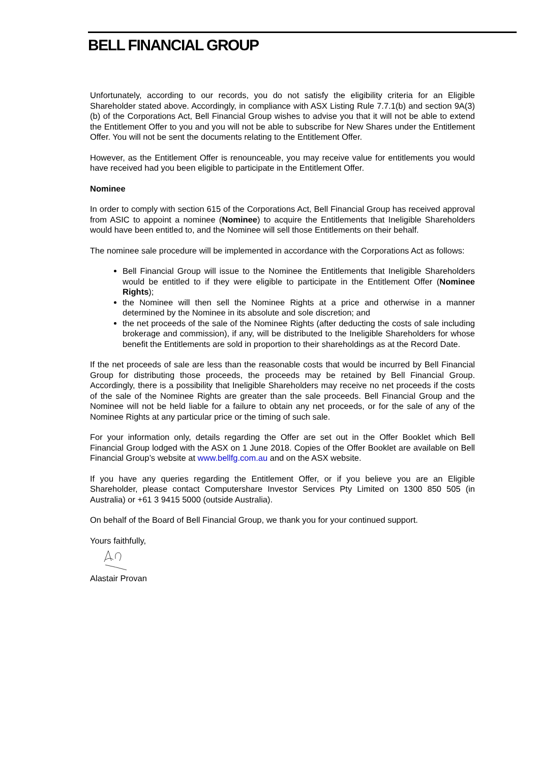BELL FINANCIAL GROUP
Unfortunately, according to our records, you do not satisfy the eligibility criteria for an Eligible Shareholder stated above. Accordingly, in compliance with ASX Listing Rule 7.7.1(b) and section 9A(3)(b) of the Corporations Act, Bell Financial Group wishes to advise you that it will not be able to extend the Entitlement Offer to you and you will not be able to subscribe for New Shares under the Entitlement Offer. You will not be sent the documents relating to the Entitlement Offer.
However, as the Entitlement Offer is renounceable, you may receive value for entitlements you would have received had you been eligible to participate in the Entitlement Offer.
Nominee
In order to comply with section 615 of the Corporations Act, Bell Financial Group has received approval from ASIC to appoint a nominee (Nominee) to acquire the Entitlements that Ineligible Shareholders would have been entitled to, and the Nominee will sell those Entitlements on their behalf.
The nominee sale procedure will be implemented in accordance with the Corporations Act as follows:
Bell Financial Group will issue to the Nominee the Entitlements that Ineligible Shareholders would be entitled to if they were eligible to participate in the Entitlement Offer (Nominee Rights);
the Nominee will then sell the Nominee Rights at a price and otherwise in a manner determined by the Nominee in its absolute and sole discretion; and
the net proceeds of the sale of the Nominee Rights (after deducting the costs of sale including brokerage and commission), if any, will be distributed to the Ineligible Shareholders for whose benefit the Entitlements are sold in proportion to their shareholdings as at the Record Date.
If the net proceeds of sale are less than the reasonable costs that would be incurred by Bell Financial Group for distributing those proceeds, the proceeds may be retained by Bell Financial Group. Accordingly, there is a possibility that Ineligible Shareholders may receive no net proceeds if the costs of the sale of the Nominee Rights are greater than the sale proceeds. Bell Financial Group and the Nominee will not be held liable for a failure to obtain any net proceeds, or for the sale of any of the Nominee Rights at any particular price or the timing of such sale.
For your information only, details regarding the Offer are set out in the Offer Booklet which Bell Financial Group lodged with the ASX on 1 June 2018. Copies of the Offer Booklet are available on Bell Financial Group’s website at www.bellfg.com.au and on the ASX website.
If you have any queries regarding the Entitlement Offer, or if you believe you are an Eligible Shareholder, please contact Computershare Investor Services Pty Limited on 1300 850 505 (in Australia) or +61 3 9415 5000 (outside Australia).
On behalf of the Board of Bell Financial Group, we thank you for your continued support.
Yours faithfully,
Alastair Provan